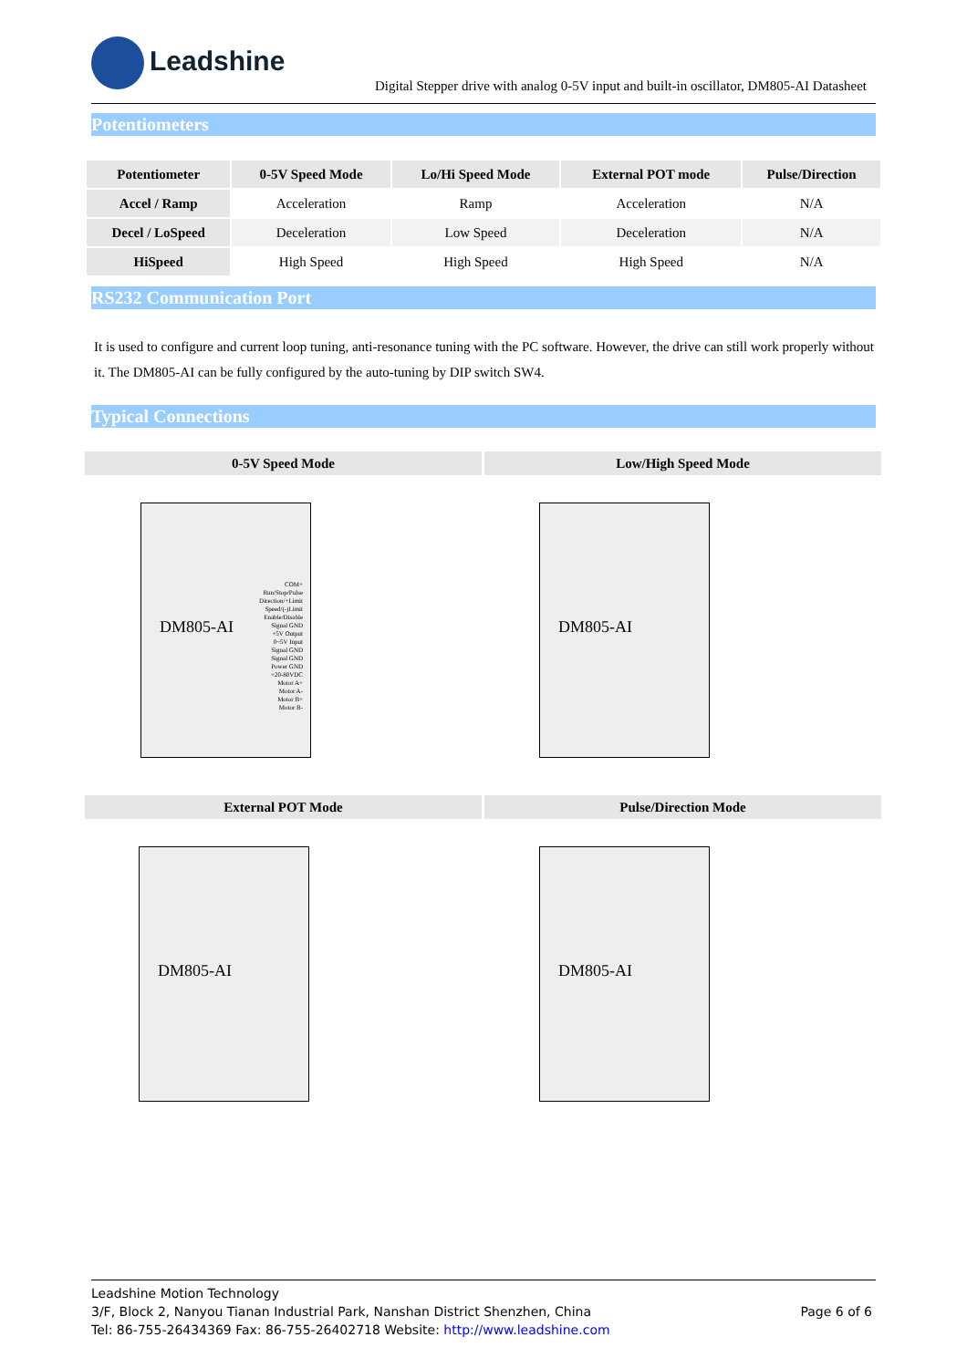Leadshine
Digital Stepper drive with analog 0-5V input and built-in oscillator, DM805-AI Datasheet
Potentiometers
| Potentiometer | 0-5V Speed Mode | Lo/Hi Speed Mode | External POT mode | Pulse/Direction |
| --- | --- | --- | --- | --- |
| Accel / Ramp | Acceleration | Ramp | Acceleration | N/A |
| Decel / LoSpeed | Deceleration | Low Speed | Deceleration | N/A |
| HiSpeed | High Speed | High Speed | High Speed | N/A |
RS232 Communication Port
It is used to configure and current loop tuning, anti-resonance tuning with the PC software. However, the drive can still work properly without it. The DM805-AI can be fully configured by the auto-tuning by DIP switch SW4.
Typical Connections
0-5V Speed Mode Low/High Speed Mode
DM805-AI
COM+
Run/Stop/Pulse
Direction/+Limit
Speed/(-)Limit
Enable/Disable
Signal GND
+5V Output
0~5V Input
Signal GND
Signal GND
Power GND
+20-80VDC
Motor A+
Motor A-
Motor B+
Motor B-
DM805-AI
External POT Mode Pulse/Direction Mode
DM805-AI DM805-AI
Leadshine Motion Technology
3/F, Block 2, Nanyou Tianan Industrial Park, Nanshan District Shenzhen, China
Tel: 86-755-26434369 Fax: 86-755-26402718 Website: http://www.leadshine.com
Page 6 of 6